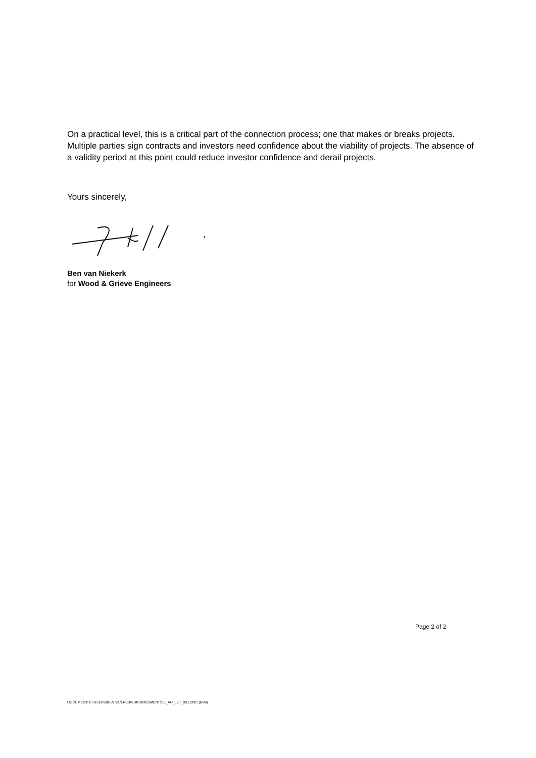On a practical level, this is a critical part of the connection process; one that makes or breaks projects. Multiple parties sign contracts and investors need confidence about the viability of projects. The absence of a validity period at this point could reduce investor confidence and derail projects.
Yours sincerely,
Ben van Niekerk
for Wood & Grieve Engineers
Page 2 of 2
DOCUMENT: C:\USERS\BEN.VAN.NIEKERK\DOCUMENTS\E_AU_LET_001.DOC (BvN)